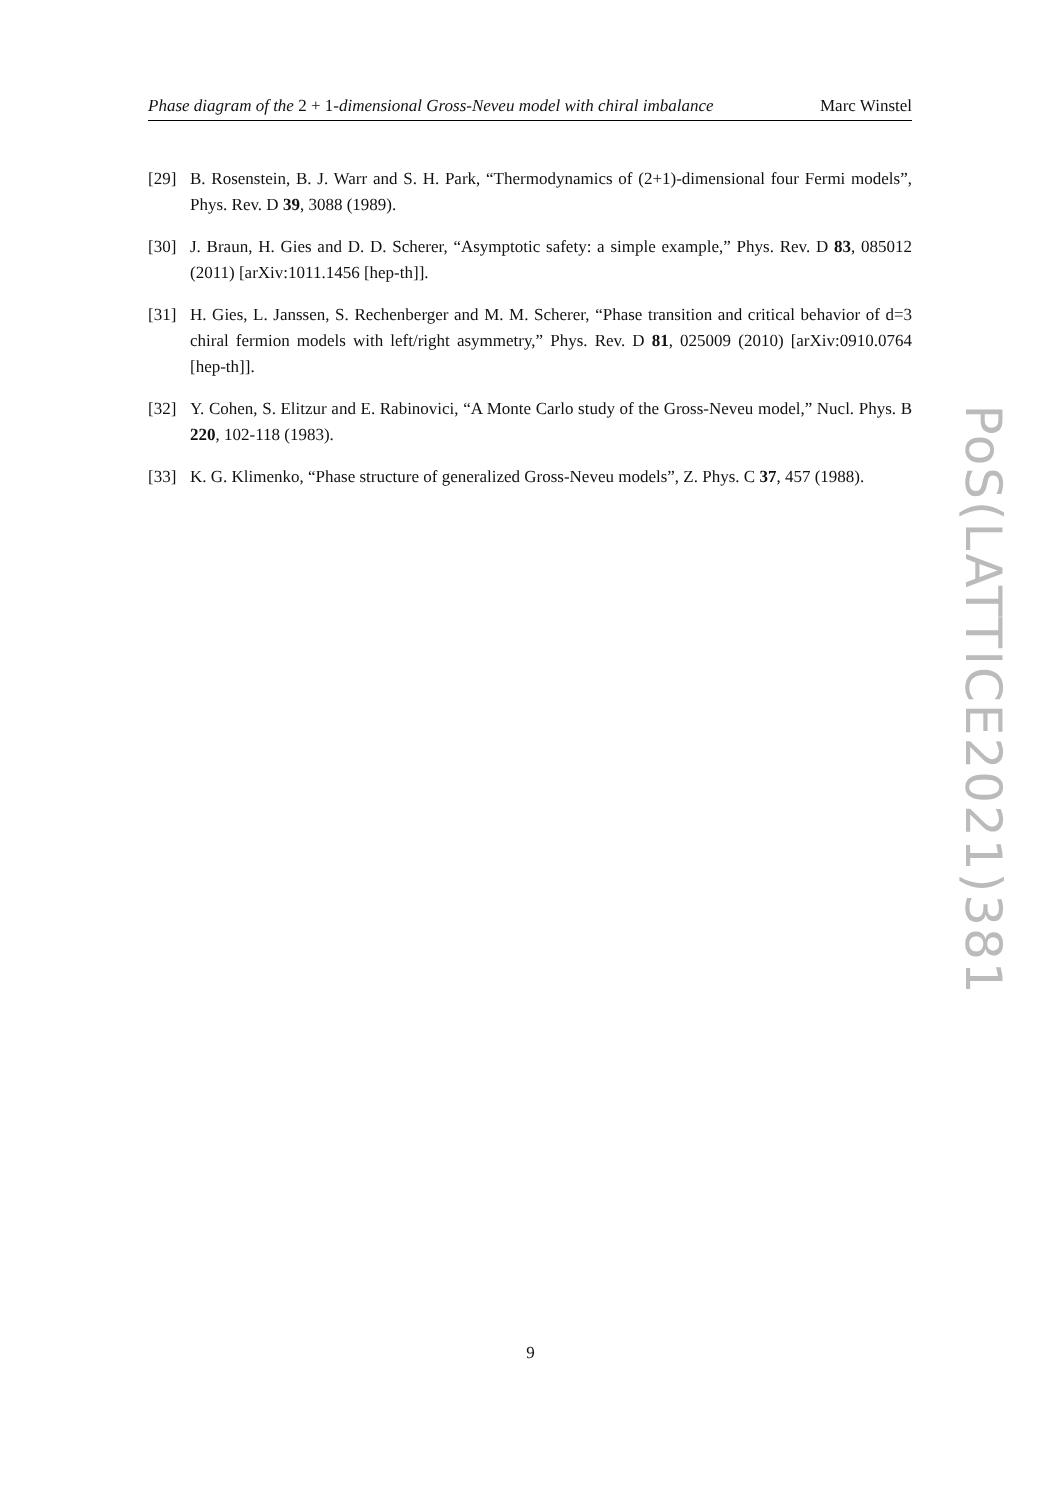Phase diagram of the 2 + 1-dimensional Gross-Neveu model with chiral imbalance Marc Winstel
[29] B. Rosenstein, B. J. Warr and S. H. Park, “Thermodynamics of (2+1)-dimensional four Fermi models”, Phys. Rev. D 39, 3088 (1989).
[30] J. Braun, H. Gies and D. D. Scherer, “Asymptotic safety: a simple example,” Phys. Rev. D 83, 085012 (2011) [arXiv:1011.1456 [hep-th]].
[31] H. Gies, L. Janssen, S. Rechenberger and M. M. Scherer, “Phase transition and critical behavior of d=3 chiral fermion models with left/right asymmetry,” Phys. Rev. D 81, 025009 (2010) [arXiv:0910.0764 [hep-th]].
[32] Y. Cohen, S. Elitzur and E. Rabinovici, “A Monte Carlo study of the Gross-Neveu model,” Nucl. Phys. B 220, 102-118 (1983).
[33] K. G. Klimenko, “Phase structure of generalized Gross-Neveu models”, Z. Phys. C 37, 457 (1988).
PoS(LATTICE2021)381
9